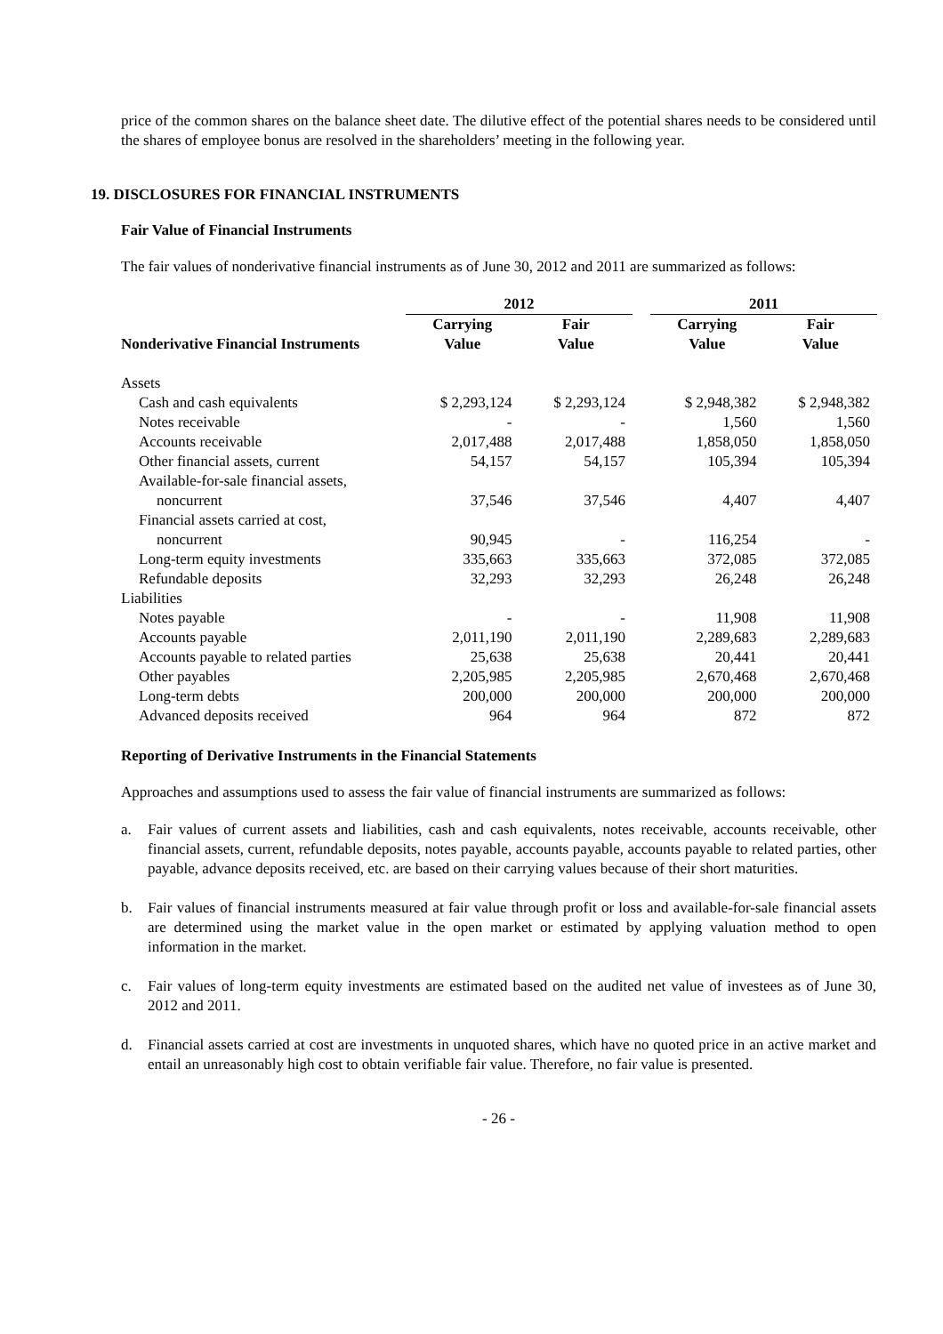price of the common shares on the balance sheet date. The dilutive effect of the potential shares needs to be considered until the shares of employee bonus are resolved in the shareholders’ meeting in the following year.
19. DISCLOSURES FOR FINANCIAL INSTRUMENTS
Fair Value of Financial Instruments
The fair values of nonderivative financial instruments as of June 30, 2012 and 2011 are summarized as follows:
| | 2012 | | | 2011 | |
| --- | --- | --- | --- | --- | --- |
| Nonderivative Financial Instruments | Carrying Value | Fair Value | | Carrying Value | Fair Value |
| Assets | | | | | |
| Cash and cash equivalents | $ 2,293,124 | $ 2,293,124 | | $ 2,948,382 | $ 2,948,382 |
| Notes receivable | - | - | | 1,560 | 1,560 |
| Accounts receivable | 2,017,488 | 2,017,488 | | 1,858,050 | 1,858,050 |
| Other financial assets, current | 54,157 | 54,157 | | 105,394 | 105,394 |
| Available-for-sale financial assets, noncurrent | 37,546 | 37,546 | | 4,407 | 4,407 |
| Financial assets carried at cost, noncurrent | 90,945 | - | | 116,254 | - |
| Long-term equity investments | 335,663 | 335,663 | | 372,085 | 372,085 |
| Refundable deposits | 32,293 | 32,293 | | 26,248 | 26,248 |
| Liabilities | | | | | |
| Notes payable | - | - | | 11,908 | 11,908 |
| Accounts payable | 2,011,190 | 2,011,190 | | 2,289,683 | 2,289,683 |
| Accounts payable to related parties | 25,638 | 25,638 | | 20,441 | 20,441 |
| Other payables | 2,205,985 | 2,205,985 | | 2,670,468 | 2,670,468 |
| Long-term debts | 200,000 | 200,000 | | 200,000 | 200,000 |
| Advanced deposits received | 964 | 964 | | 872 | 872 |
Reporting of Derivative Instruments in the Financial Statements
Approaches and assumptions used to assess the fair value of financial instruments are summarized as follows:
a. Fair values of current assets and liabilities, cash and cash equivalents, notes receivable, accounts receivable, other financial assets, current, refundable deposits, notes payable, accounts payable, accounts payable to related parties, other payable, advance deposits received, etc. are based on their carrying values because of their short maturities.
b. Fair values of financial instruments measured at fair value through profit or loss and available-for-sale financial assets are determined using the market value in the open market or estimated by applying valuation method to open information in the market.
c. Fair values of long-term equity investments are estimated based on the audited net value of investees as of June 30, 2012 and 2011.
d. Financial assets carried at cost are investments in unquoted shares, which have no quoted price in an active market and entail an unreasonably high cost to obtain verifiable fair value. Therefore, no fair value is presented.
- 26 -